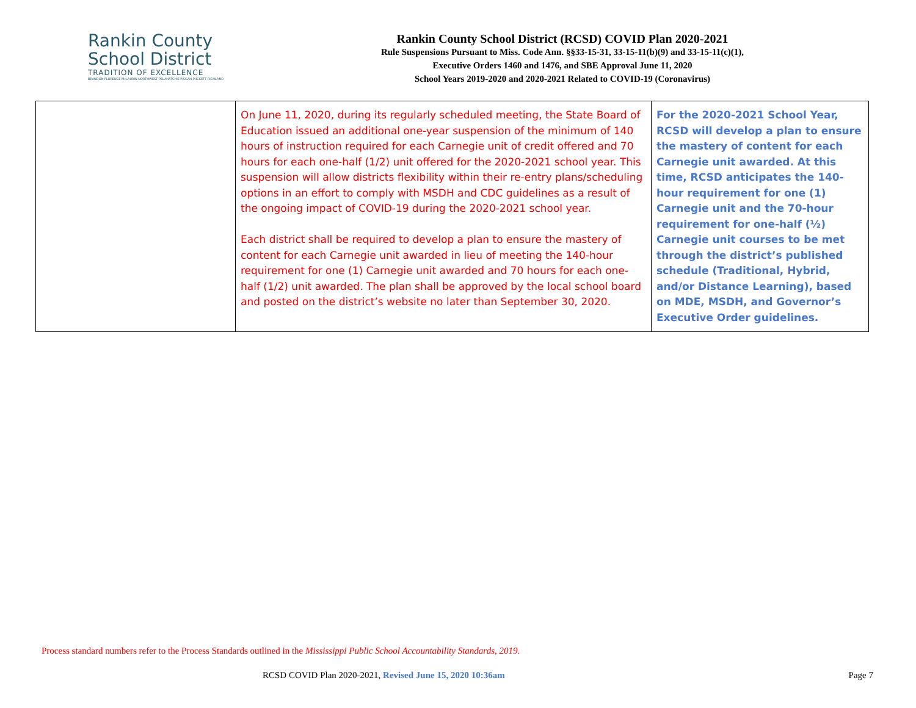Rankin County
School District
TRADITION OF EXCELLENCE
BRANDON FLORENCE McLAURIN NORTHWEST PELAHATCHIE PISGAH PUCKETT RICHLAND
Rankin County School District (RCSD) COVID Plan 2020-2021
Rule Suspensions Pursuant to Miss. Code Ann. §§33-15-31, 33-15-11(b)(9) and 33-15-11(c)(1),
Executive Orders 1460 and 1476, and SBE Approval June 11, 2020
School Years 2019-2020 and 2020-2021 Related to COVID-19 (Coronavirus)
| | On June 11, 2020, during its regularly scheduled meeting, the State Board of Education issued an additional one-year suspension of the minimum of 140 hours of instruction required for each Carnegie unit of credit offered and 70 hours for each one-half (1/2) unit offered for the 2020-2021 school year. This suspension will allow districts flexibility within their re-entry plans/scheduling options in an effort to comply with MSDH and CDC guidelines as a result of the ongoing impact of COVID-19 during the 2020-2021 school year. Each district shall be required to develop a plan to ensure the mastery of content for each Carnegie unit awarded in lieu of meeting the 140-hour requirement for one (1) Carnegie unit awarded and 70 hours for each one-half (1/2) unit awarded. The plan shall be approved by the local school board and posted on the district’s website no later than September 30, 2020. | For the 2020-2021 School Year, RCSD will develop a plan to ensure the mastery of content for each Carnegie unit awarded. At this time, RCSD anticipates the 140-hour requirement for one (1) Carnegie unit and the 70-hour requirement for one-half (½) Carnegie unit courses to be met through the district’s published schedule (Traditional, Hybrid, and/or Distance Learning), based on MDE, MSDH, and Governor’s Executive Order guidelines. |
Process standard numbers refer to the Process Standards outlined in the Mississippi Public School Accountability Standards, 2019.
RCSD COVID Plan 2020-2021, Revised June 15, 2020 10:36am Page 7